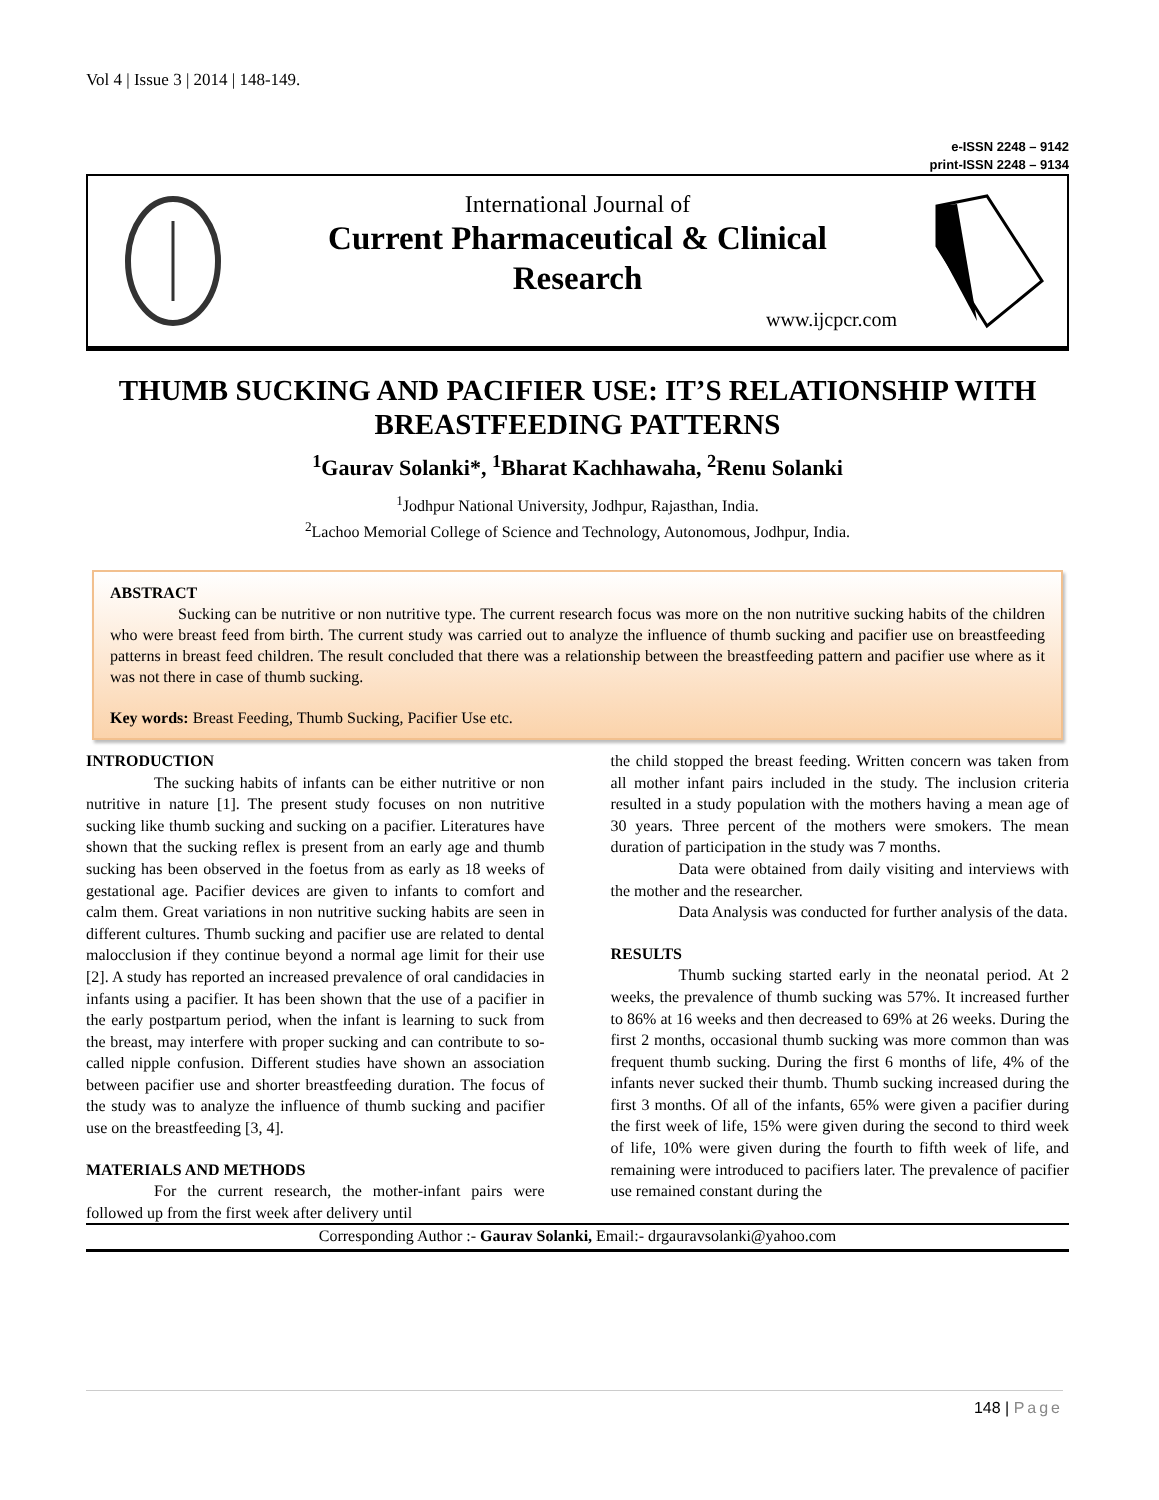Vol 4 | Issue 3 | 2014 | 148-149.
e-ISSN 2248 – 9142
print-ISSN 2248 – 9134
International Journal of
Current Pharmaceutical & Clinical
Research
www.ijcpcr.com
THUMB SUCKING AND PACIFIER USE: IT’S RELATIONSHIP WITH BREASTFEEDING PATTERNS
<sup>1</sup> Gaurav Solanki*, <sup>1</sup>Bharat Kachhawaha, <sup>2</sup>Renu Solanki
<sup>1</sup> Jodhpur National University, Jodhpur, Rajasthan, India.
<sup>2</sup> Lachoo Memorial College of Science and Technology, Autonomous, Jodhpur, India.
ABSTRACT
Sucking can be nutritive or non nutritive type. The current research focus was more on the non nutritive sucking habits of the children who were breast feed from birth. The current study was carried out to analyze the influence of thumb sucking and pacifier use on breastfeeding patterns in breast feed children. The result concluded that there was a relationship between the breastfeeding pattern and pacifier use where as it was not there in case of thumb sucking.
Key words: Breast Feeding, Thumb Sucking, Pacifier Use etc.
INTRODUCTION
The sucking habits of infants can be either nutritive or non nutritive in nature [1]. The present study focuses on non nutritive sucking like thumb sucking and sucking on a pacifier. Literatures have shown that the sucking reflex is present from an early age and thumb sucking has been observed in the foetus from as early as 18 weeks of gestational age. Pacifier devices are given to infants to comfort and calm them. Great variations in non nutritive sucking habits are seen in different cultures. Thumb sucking and pacifier use are related to dental malocclusion if they continue beyond a normal age limit for their use [2]. A study has reported an increased prevalence of oral candidacies in infants using a pacifier. It has been shown that the use of a pacifier in the early postpartum period, when the infant is learning to suck from the breast, may interfere with proper sucking and can contribute to so-called nipple confusion. Different studies have shown an association between pacifier use and shorter breastfeeding duration. The focus of the study was to analyze the influence of thumb sucking and pacifier use on the breastfeeding [3, 4].
MATERIALS AND METHODS
For the current research, the mother-infant pairs were followed up from the first week after delivery until
the child stopped the breast feeding. Written concern was taken from all mother infant pairs included in the study. The inclusion criteria resulted in a study population with the mothers having a mean age of 30 years. Three percent of the mothers were smokers. The mean duration of participation in the study was 7 months.
Data were obtained from daily visiting and interviews with the mother and the researcher.
Data Analysis was conducted for further analysis of the data.
RESULTS
Thumb sucking started early in the neonatal period. At 2 weeks, the prevalence of thumb sucking was 57%. It increased further to 86% at 16 weeks and then decreased to 69% at 26 weeks. During the first 2 months, occasional thumb sucking was more common than was frequent thumb sucking. During the first 6 months of life, 4% of the infants never sucked their thumb. Thumb sucking increased during the first 3 months. Of all of the infants, 65% were given a pacifier during the first week of life, 15% were given during the second to third week of life, 10% were given during the fourth to fifth week of life, and remaining were introduced to pacifiers later. The prevalence of pacifier use remained constant during the
Corresponding Author :- Gaurav Solanki, Email:- drgauravsolanki@yahoo.com
148 | Page